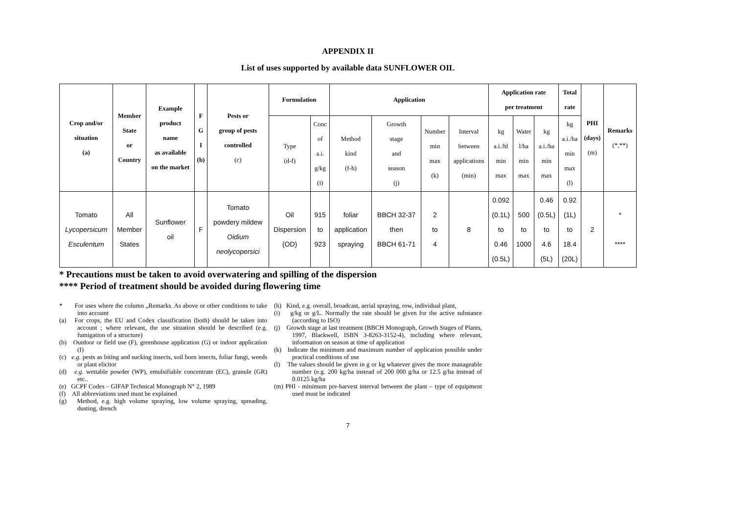APPENDIX II
List of uses supported by available data SUNFLOWER OIL
| Crop and/or situation (a) | Member State or Country | Example product name as available on the market | F G I (b) | Pests or group of pests controlled (c) | Formulation | | Application | | | | Application rate per treatment | | | Total rate | PHI (days) (m) | Remarks (*,**) |
| --- | --- | --- | --- | --- | --- | --- | --- | --- | --- | --- | --- | --- | --- | --- | --- | --- |
| | | | | | Type (d-f) | Conc of a.i. g/kg (i) | Method kind (f-h) | Growth stage and season (j) | Number min max (k) | Interval between applications (min) | kg a.i./hl min max | Water l/ha min max | kg a.i./ha min max | kg a.i./ha min max (l) | | |
| Tomato Lycopersicum Esculentum | All Member States | Sunflower oil | F | Tomato powdery mildew Oidium neolycopersici | Oil Dispersion (OD) | 915 to 923 | foliar application spraying | BBCH 32-37 then BBCH 61-71 | 2 to 4 | 8 | 0.092 (0.1L) to 0.46 (0.5L) | 500 to 1000 | 0.46 (0.5L) to 4.6 (5L) | 0.92 (1L) to 18.4 (20L) | 2 | * **** |
* Precautions must be taken to avoid overwatering and spilling of the dispersion
**** Period of treatment should be avoided during flowering time
* For uses where the column „Remarks. As above or other conditions to take into account
(a) For crops, the EU and Codex classification (both) should be taken into account ; where relevant, the use situation should be described (e.g. fumigation of a structure)
(b) Outdoor or field use (F), greenhouse application (G) or indoor application (I)
(c) e.g. pests as biting and sucking insects, soil born insects, foliar fungi, weeds or plant elicitor
(d) e.g. wettable powder (WP), emulsifiable concentrate (EC), granule (GR) etc..
(e) GCPF Codes – GIFAP Technical Monograph N° 2, 1989
(f) All abbreviations used must be explained
(g) Method, e.g. high volume spraying, low volume spraying, spreading, dusting, drench
(h) Kind, e.g. overall, broadcast, aerial spraying, row, individual plant,
(i) g/kg or g/L. Normally the rate should be given for the active substance (according to ISO)
(j) Growth stage at last treatment (BBCH Monograph, Growth Stages of Plants, 1997, Blackwell, ISBN 3-8263-3152-4), including where relevant, information on season at time of application
(k) Indicate the minimum and maximum number of application possible under practical conditions of use
(l) The values should be given in g or kg whatever gives the more manageable number (e.g. 200 kg/ha instead of 200 000 g/ha or 12.5 g/ha instead of 0.0125 kg/ha
(m) PHI - minimum pre-harvest interval between the plant – type of equipment used must be indicated
7